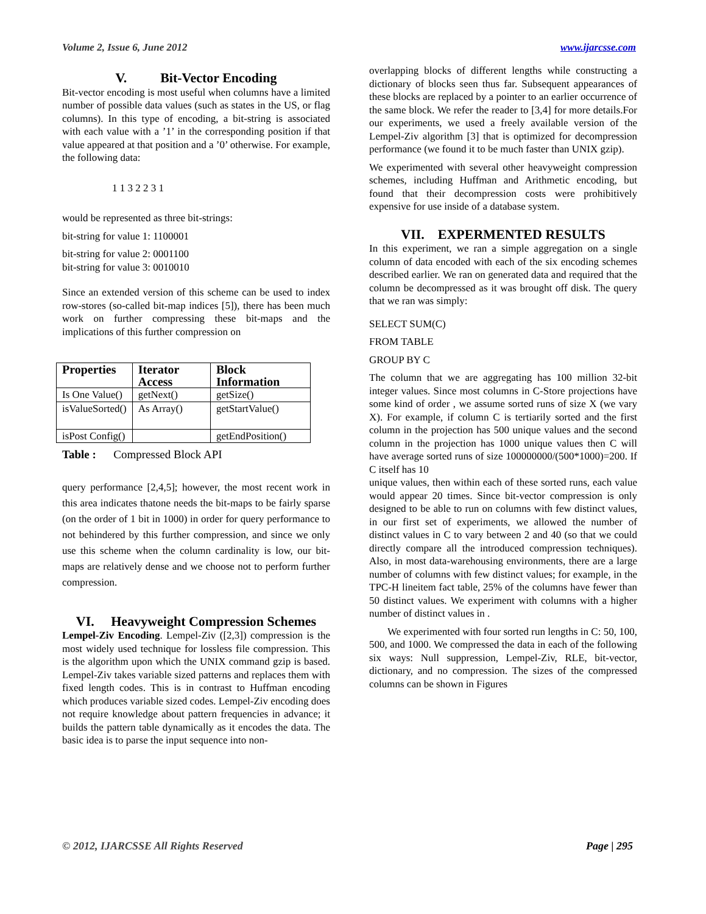Volume 2, Issue 6, June 2012 www.ijarcsse.com
V. Bit-Vector Encoding
Bit-vector encoding is most useful when columns have a limited number of possible data values (such as states in the US, or flag columns). In this type of encoding, a bit-string is associated with each value with a ’1’ in the corresponding position if that value appeared at that position and a ’0’ otherwise. For example, the following data:
1 1 3 2 2 3 1
would be represented as three bit-strings:
bit-string for value 1: 1100001
bit-string for value 2: 0001100
bit-string for value 3: 0010010
Since an extended version of this scheme can be used to index row-stores (so-called bit-map indices [5]), there has been much work on further compressing these bit-maps and the implications of this further compression on
| Properties | Iterator Access | Block Information |
| --- | --- | --- |
| Is One Value() | getNext() | getSize() |
| isValueSorted() | As Array() | getStartValue() |
| isPost Config() | | getEndPosition() |
Table : Compressed Block API
query performance [2,4,5]; however, the most recent work in this area indicates thatone needs the bit-maps to be fairly sparse (on the order of 1 bit in 1000) in order for query performance to not behindered by this further compression, and since we only use this scheme when the column cardinality is low, our bit-maps are relatively dense and we choose not to perform further compression.
VI. Heavyweight Compression Schemes
Lempel-Ziv Encoding. Lempel-Ziv ([2,3]) compression is the most widely used technique for lossless file compression. This is the algorithm upon which the UNIX command gzip is based. Lempel-Ziv takes variable sized patterns and replaces them with fixed length codes. This is in contrast to Huffman encoding which produces variable sized codes. Lempel-Ziv encoding does not require knowledge about pattern frequencies in advance; it builds the pattern table dynamically as it encodes the data. The basic idea is to parse the input sequence into non-
overlapping blocks of different lengths while constructing a dictionary of blocks seen thus far. Subsequent appearances of these blocks are replaced by a pointer to an earlier occurrence of the same block. We refer the reader to [3,4] for more details.For our experiments, we used a freely available version of the Lempel-Ziv algorithm [3] that is optimized for decompression performance (we found it to be much faster than UNIX gzip).
We experimented with several other heavyweight compression schemes, including Huffman and Arithmetic encoding, but found that their decompression costs were prohibitively expensive for use inside of a database system.
VII. EXPERMENTED RESULTS
In this experiment, we ran a simple aggregation on a single column of data encoded with each of the six encoding schemes described earlier. We ran on generated data and required that the column be decompressed as it was brought off disk. The query that we ran was simply:
SELECT SUM(C)
FROM TABLE
GROUP BY C
The column that we are aggregating has 100 million 32-bit integer values. Since most columns in C-Store projections have some kind of order , we assume sorted runs of size X (we vary X). For example, if column C is tertiarily sorted and the first column in the projection has 500 unique values and the second column in the projection has 1000 unique values then C will have average sorted runs of size 100000000/(500*1000)=200. If C itself has 10
unique values, then within each of these sorted runs, each value would appear 20 times. Since bit-vector compression is only designed to be able to run on columns with few distinct values, in our first set of experiments, we allowed the number of distinct values in C to vary between 2 and 40 (so that we could directly compare all the introduced compression techniques). Also, in most data-warehousing environments, there are a large number of columns with few distinct values; for example, in the TPC-H lineitem fact table, 25% of the columns have fewer than 50 distinct values. We experiment with columns with a higher number of distinct values in .
We experimented with four sorted run lengths in C: 50, 100, 500, and 1000. We compressed the data in each of the following six ways: Null suppression, Lempel-Ziv, RLE, bit-vector, dictionary, and no compression. The sizes of the compressed columns can be shown in Figures
© 2012, IJARCSSE All Rights Reserved Page | 295